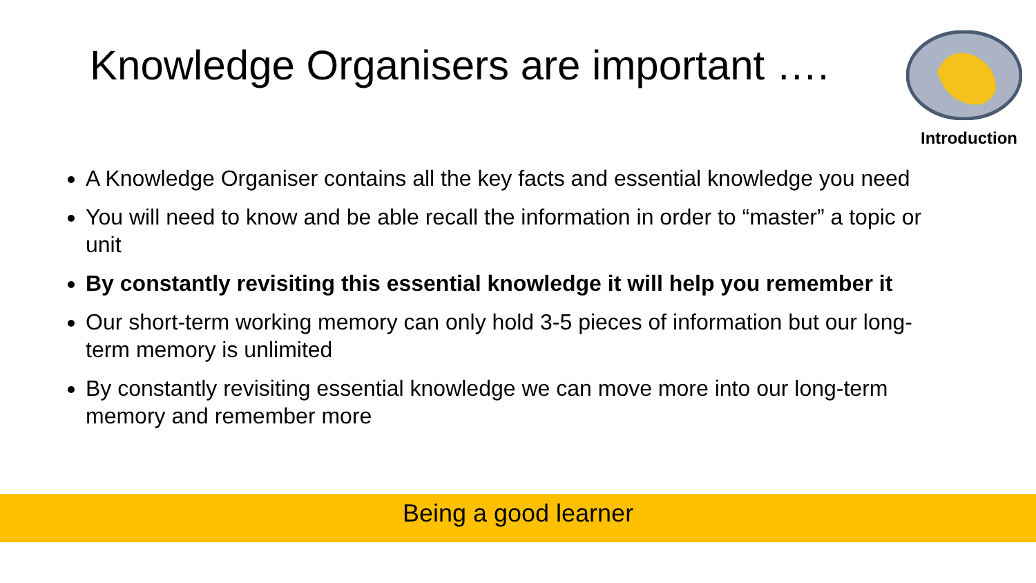Knowledge Organisers are important ….
Introduction
A Knowledge Organiser contains all the key facts and essential knowledge you need
You will need to know and be able recall the information in order to “master” a topic or unit
By constantly revisiting this essential knowledge it will help you remember it
Our short-term working memory can only hold 3-5 pieces of information but our long-term memory is unlimited
By constantly revisiting essential knowledge we can move more into our long-term memory and remember more
Being a good learner